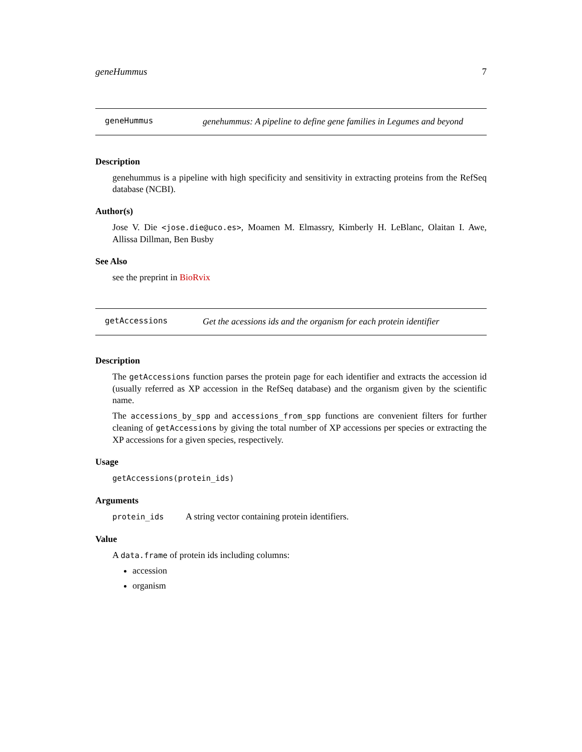geneHummus 7
geneHummus
genehummus: A pipeline to define gene families in Legumes and beyond
Description
genehummus is a pipeline with high specificity and sensitivity in extracting proteins from the RefSeq database (NCBI).
Author(s)
Jose V. Die <jose.die@uco.es>, Moamen M. Elmassry, Kimberly H. LeBlanc, Olaitan I. Awe, Allissa Dillman, Ben Busby
See Also
see the preprint in BioRvix
getAccessions
Get the acessions ids and the organism for each protein identifier
Description
The getAccessions function parses the protein page for each identifier and extracts the accession id (usually referred as XP accession in the RefSeq database) and the organism given by the scientific name.
The accessions_by_spp and accessions_from_spp functions are convenient filters for further cleaning of getAccessions by giving the total number of XP accessions per species or extracting the XP accessions for a given species, respectively.
Usage
getAccessions(protein_ids)
Arguments
protein_ids A string vector containing protein identifiers.
Value
A data.frame of protein ids including columns:
accession
organism